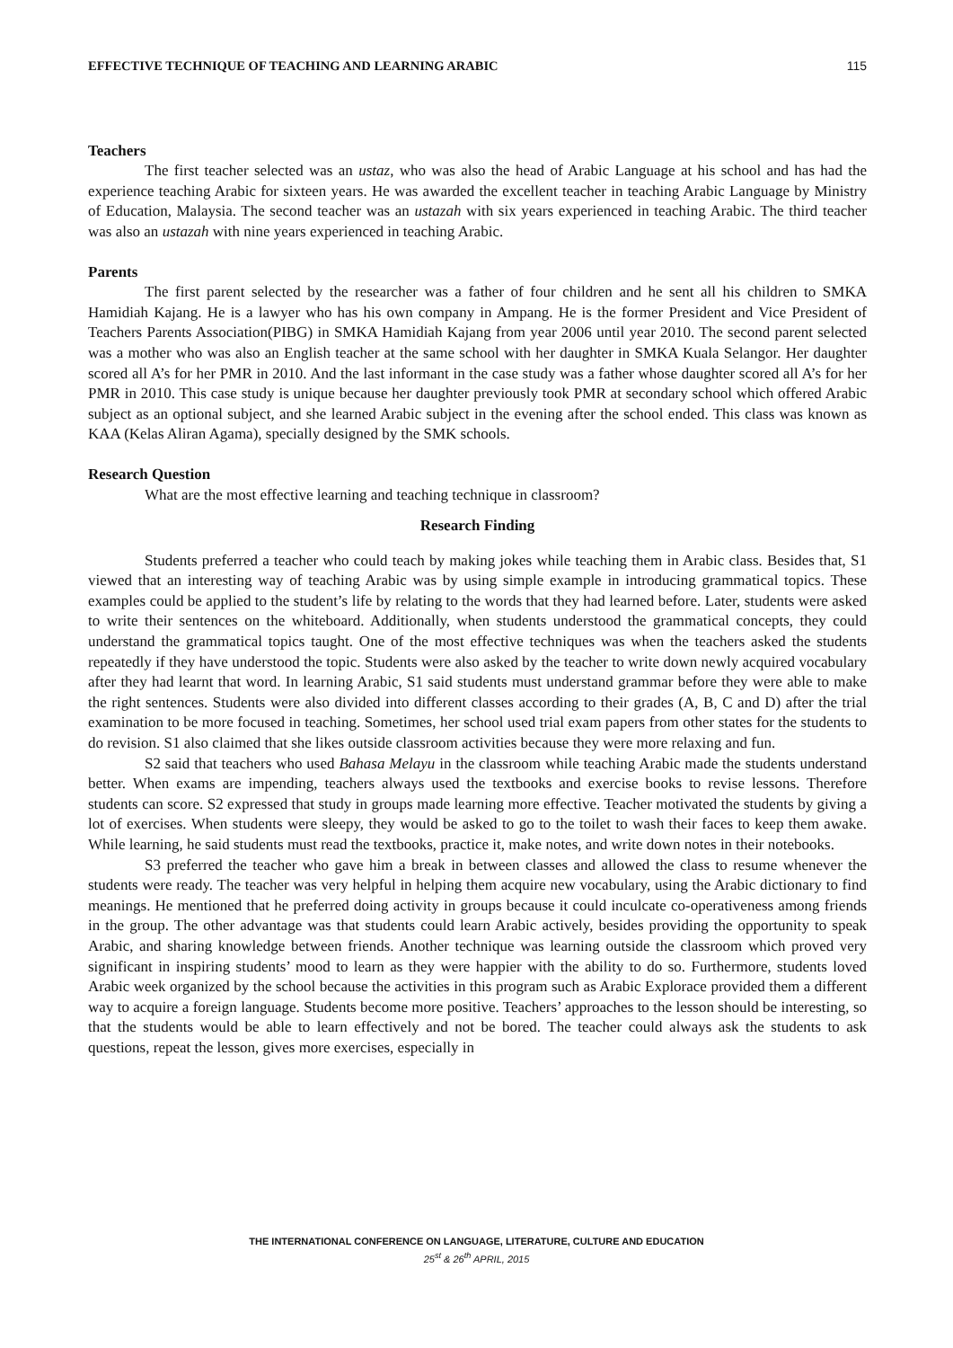EFFECTIVE TECHNIQUE OF TEACHING AND LEARNING ARABIC 115
Teachers
The first teacher selected was an ustaz, who was also the head of Arabic Language at his school and has had the experience teaching Arabic for sixteen years. He was awarded the excellent teacher in teaching Arabic Language by Ministry of Education, Malaysia. The second teacher was an ustazah with six years experienced in teaching Arabic. The third teacher was also an ustazah with nine years experienced in teaching Arabic.
Parents
The first parent selected by the researcher was a father of four children and he sent all his children to SMKA Hamidiah Kajang. He is a lawyer who has his own company in Ampang. He is the former President and Vice President of Teachers Parents Association(PIBG) in SMKA Hamidiah Kajang from year 2006 until year 2010. The second parent selected was a mother who was also an English teacher at the same school with her daughter in SMKA Kuala Selangor. Her daughter scored all A’s for her PMR in 2010. And the last informant in the case study was a father whose daughter scored all A’s for her PMR in 2010. This case study is unique because her daughter previously took PMR at secondary school which offered Arabic subject as an optional subject, and she learned Arabic subject in the evening after the school ended. This class was known as KAA (Kelas Aliran Agama), specially designed by the SMK schools.
Research Question
What are the most effective learning and teaching technique in classroom?
Research Finding
Students preferred a teacher who could teach by making jokes while teaching them in Arabic class. Besides that, S1 viewed that an interesting way of teaching Arabic was by using simple example in introducing grammatical topics. These examples could be applied to the student’s life by relating to the words that they had learned before. Later, students were asked to write their sentences on the whiteboard. Additionally, when students understood the grammatical concepts, they could understand the grammatical topics taught. One of the most effective techniques was when the teachers asked the students repeatedly if they have understood the topic. Students were also asked by the teacher to write down newly acquired vocabulary after they had learnt that word. In learning Arabic, S1 said students must understand grammar before they were able to make the right sentences. Students were also divided into different classes according to their grades (A, B, C and D) after the trial examination to be more focused in teaching. Sometimes, her school used trial exam papers from other states for the students to do revision. S1 also claimed that she likes outside classroom activities because they were more relaxing and fun.
S2 said that teachers who used Bahasa Melayu in the classroom while teaching Arabic made the students understand better. When exams are impending, teachers always used the textbooks and exercise books to revise lessons. Therefore students can score. S2 expressed that study in groups made learning more effective. Teacher motivated the students by giving a lot of exercises. When students were sleepy, they would be asked to go to the toilet to wash their faces to keep them awake. While learning, he said students must read the textbooks, practice it, make notes, and write down notes in their notebooks.
S3 preferred the teacher who gave him a break in between classes and allowed the class to resume whenever the students were ready. The teacher was very helpful in helping them acquire new vocabulary, using the Arabic dictionary to find meanings. He mentioned that he preferred doing activity in groups because it could inculcate co-operativeness among friends in the group. The other advantage was that students could learn Arabic actively, besides providing the opportunity to speak Arabic, and sharing knowledge between friends. Another technique was learning outside the classroom which proved very significant in inspiring students’ mood to learn as they were happier with the ability to do so. Furthermore, students loved Arabic week organized by the school because the activities in this program such as Arabic Explorace provided them a different way to acquire a foreign language. Students become more positive. Teachers’ approaches to the lesson should be interesting, so that the students would be able to learn effectively and not be bored. The teacher could always ask the students to ask questions, repeat the lesson, gives more exercises, especially in
THE INTERNATIONAL CONFERENCE ON LANGUAGE, LITERATURE, CULTURE AND EDUCATION
25<sup>st</sup> & 26<sup>th</sup> APRIL, 2015